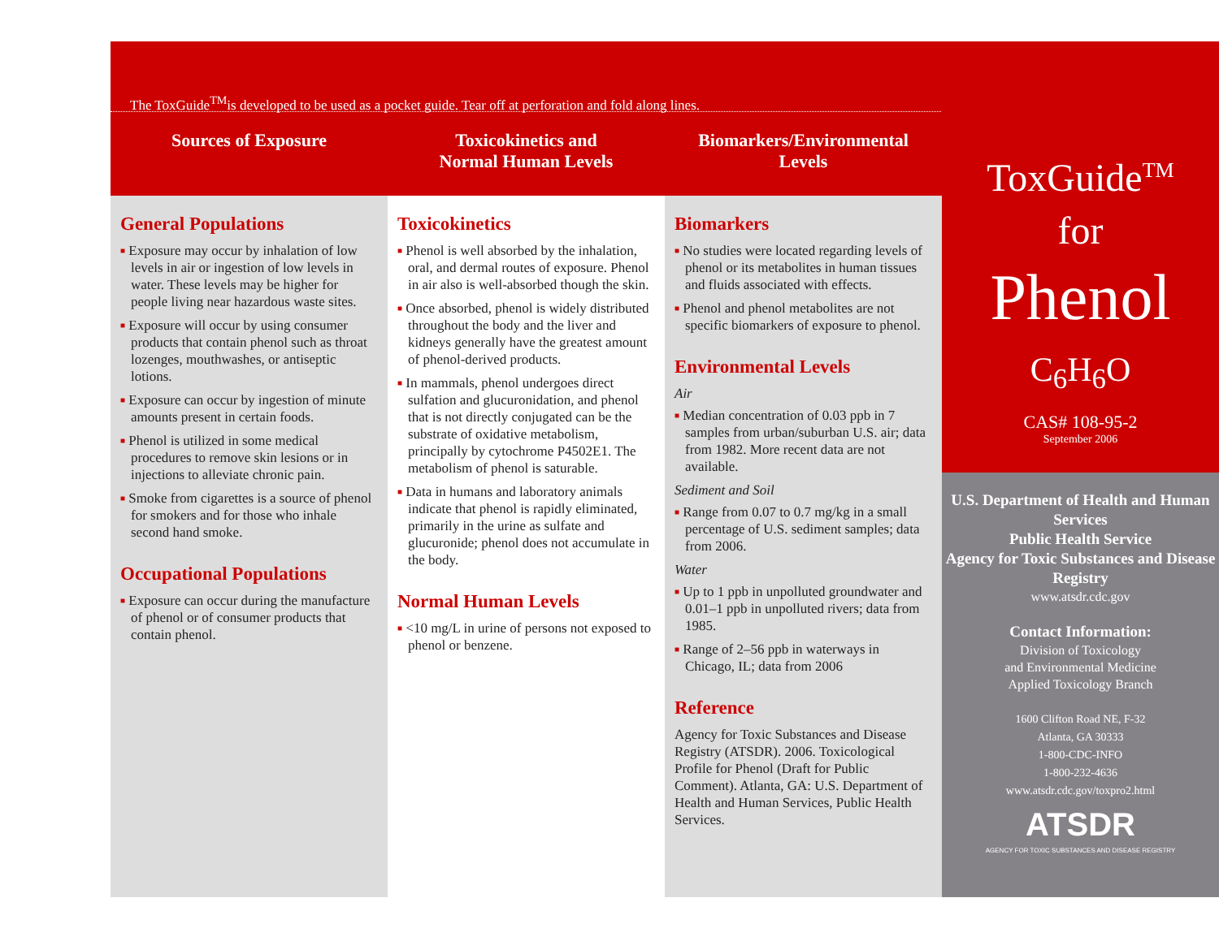The ToxGuide<sup>TM</sup>is developed to be used as a pocket guide. Tear off at perforation and fold along lines.
Sources of Exposure Toxicokinetics and
Normal Human Levels
Biomarkers/Environmental
Levels
General Populations
■ Exposure may occur by inhalation of low levels in air or ingestion of low levels in water. These levels may be higher for people living near hazardous waste sites.
■ Exposure will occur by using consumer products that contain phenol such as throat lozenges, mouthwashes, or antiseptic lotions.
■ Exposure can occur by ingestion of minute amounts present in certain foods.
■ Phenol is utilized in some medical procedures to remove skin lesions or in injections to alleviate chronic pain.
■ Smoke from cigarettes is a source of phenol for smokers and for those who inhale second hand smoke.
Occupational Populations
■ Exposure can occur during the manufacture of phenol or of consumer products that contain phenol.
Toxicokinetics
■ Phenol is well absorbed by the inhalation, oral, and dermal routes of exposure. Phenol in air also is well-absorbed though the skin.
■ Once absorbed, phenol is widely distributed throughout the body and the liver and kidneys generally have the greatest amount of phenol-derived products.
■ In mammals, phenol undergoes direct sulfation and glucuronidation, and phenol that is not directly conjugated can be the substrate of oxidative metabolism, principally by cytochrome P4502E1. The metabolism of phenol is saturable.
■ Data in humans and laboratory animals indicate that phenol is rapidly eliminated, primarily in the urine as sulfate and glucuronide; phenol does not accumulate in the body.
Normal Human Levels
■ <10 mg/L in urine of persons not exposed to phenol or benzene.
Biomarkers
■ No studies were located regarding levels of phenol or its metabolites in human tissues and fluids associated with effects.
■ Phenol and phenol metabolites are not specific biomarkers of exposure to phenol.
Environmental Levels
Air
■ Median concentration of 0.03 ppb in 7 samples from urban/suburban U.S. air; data from 1982. More recent data are not available.
Sediment and Soil
■ Range from 0.07 to 0.7 mg/kg in a small percentage of U.S. sediment samples; data from 2006.
Water
■ Up to 1 ppb in unpolluted groundwater and 0.01–1 ppb in unpolluted rivers; data from 1985.
■ Range of 2–56 ppb in waterways in Chicago, IL; data from 2006
Reference
Agency for Toxic Substances and Disease Registry (ATSDR). 2006. Toxicological Profile for Phenol (Draft for Public Comment). Atlanta, GA: U.S. Department of Health and Human Services, Public Health Services.
ToxGuide<sup>TM</sup>
for
Phenol
C<sub>6</sub>H<sub>6</sub>O
CAS# 108-95-2
September 2006
U.S. Department of Health and Human Services
Public Health Service
Agency for Toxic Substances and Disease Registry
www.atsdr.cdc.gov
Contact Information:
Division of Toxicology
and Environmental Medicine
Applied Toxicology Branch
1600 Clifton Road NE, F-32
Atlanta, GA 30333
1-800-CDC-INFO
1-800-232-4636
www.atsdr.cdc.gov/toxpro2.html
ATSDR
AGENCY FOR TOXIC SUBSTANCES AND DISEASE REGISTRY